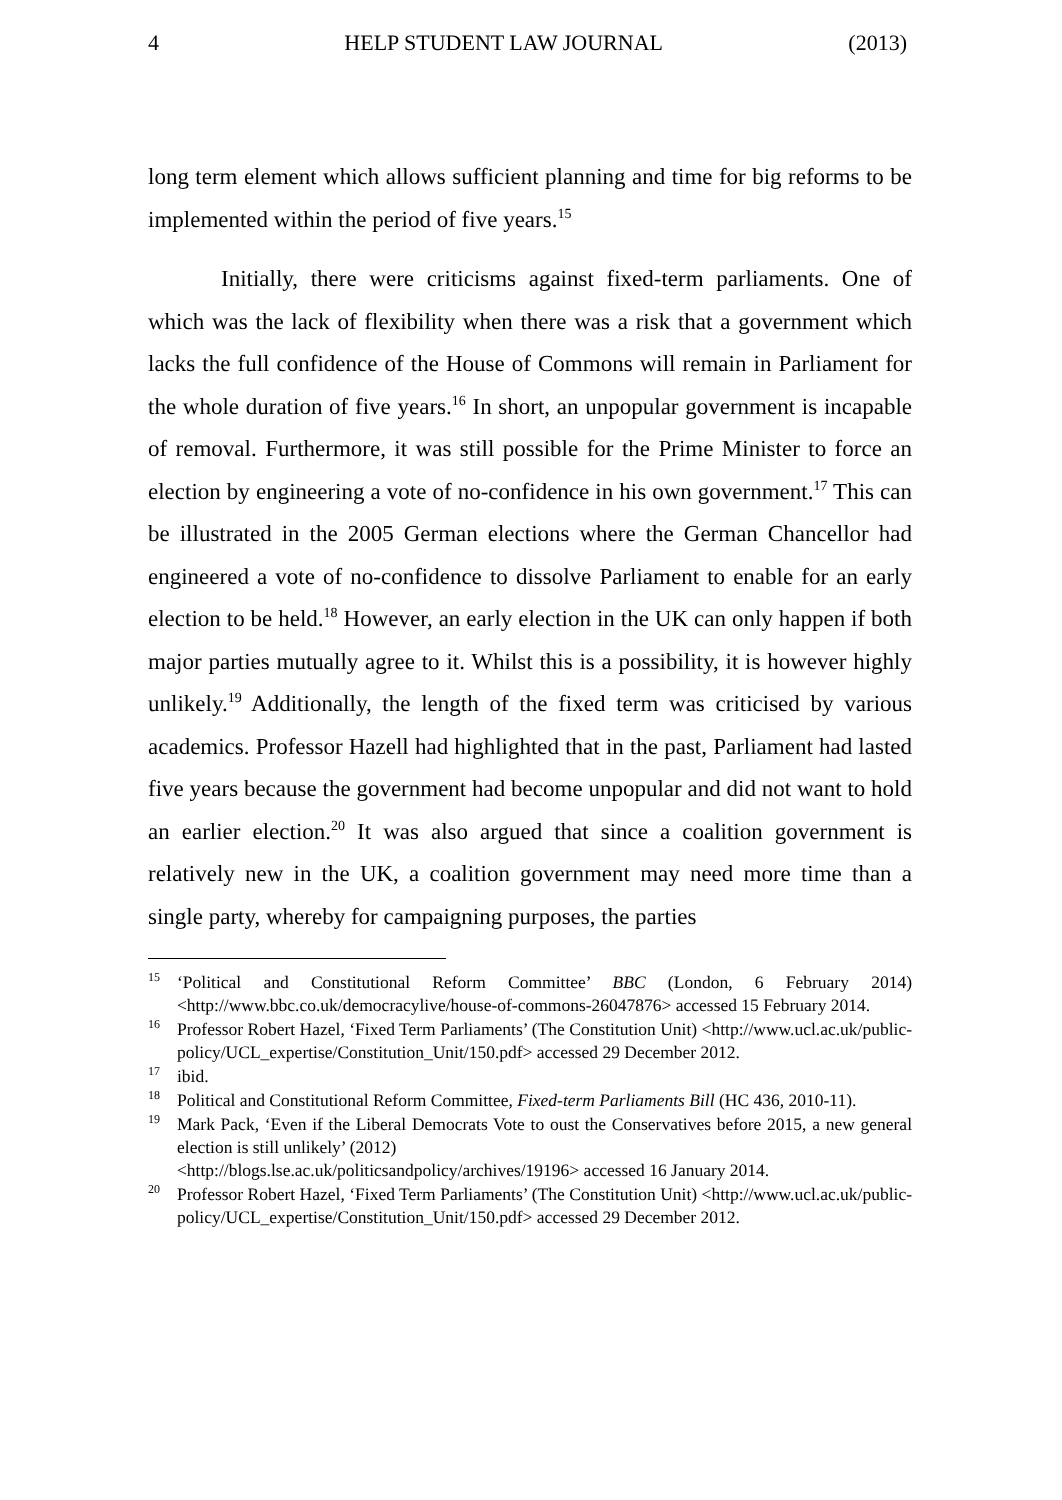4 HELP STUDENT LAW JOURNAL (2013)
long term element which allows sufficient planning and time for big reforms to be implemented within the period of five years.<sup>15</sup>
Initially, there were criticisms against fixed-term parliaments. One of which was the lack of flexibility when there was a risk that a government which lacks the full confidence of the House of Commons will remain in Parliament for the whole duration of five years.<sup>16</sup> In short, an unpopular government is incapable of removal. Furthermore, it was still possible for the Prime Minister to force an election by engineering a vote of no-confidence in his own government.<sup>17</sup> This can be illustrated in the 2005 German elections where the German Chancellor had engineered a vote of no-confidence to dissolve Parliament to enable for an early election to be held.<sup>18</sup> However, an early election in the UK can only happen if both major parties mutually agree to it. Whilst this is a possibility, it is however highly unlikely.<sup>19</sup> Additionally, the length of the fixed term was criticised by various academics. Professor Hazell had highlighted that in the past, Parliament had lasted five years because the government had become unpopular and did not want to hold an earlier election.<sup>20</sup> It was also argued that since a coalition government is relatively new in the UK, a coalition government may need more time than a single party, whereby for campaigning purposes, the parties
<sup>15</sup> ‘Political and Constitutional Reform Committee’ BBC (London, 6 February 2014) <http://www.bbc.co.uk/democracylive/house-of-commons-26047876> accessed 15 February 2014.
<sup>16</sup> Professor Robert Hazel, ‘Fixed Term Parliaments’ (The Constitution Unit) <http://www.ucl.ac.uk/public-policy/UCL_expertise/Constitution_Unit/150.pdf> accessed 29 December 2012.
<sup>17</sup> ibid.
<sup>18</sup> Political and Constitutional Reform Committee, Fixed-term Parliaments Bill (HC 436, 2010-11).
<sup>19</sup> Mark Pack, ‘Even if the Liberal Democrats Vote to oust the Conservatives before 2015, a new general election is still unlikely’ (2012)
<http://blogs.lse.ac.uk/politicsandpolicy/archives/19196> accessed 16 January 2014.
<sup>20</sup> Professor Robert Hazel, ‘Fixed Term Parliaments’ (The Constitution Unit) <http://www.ucl.ac.uk/public-policy/UCL_expertise/Constitution_Unit/150.pdf> accessed 29 December 2012.